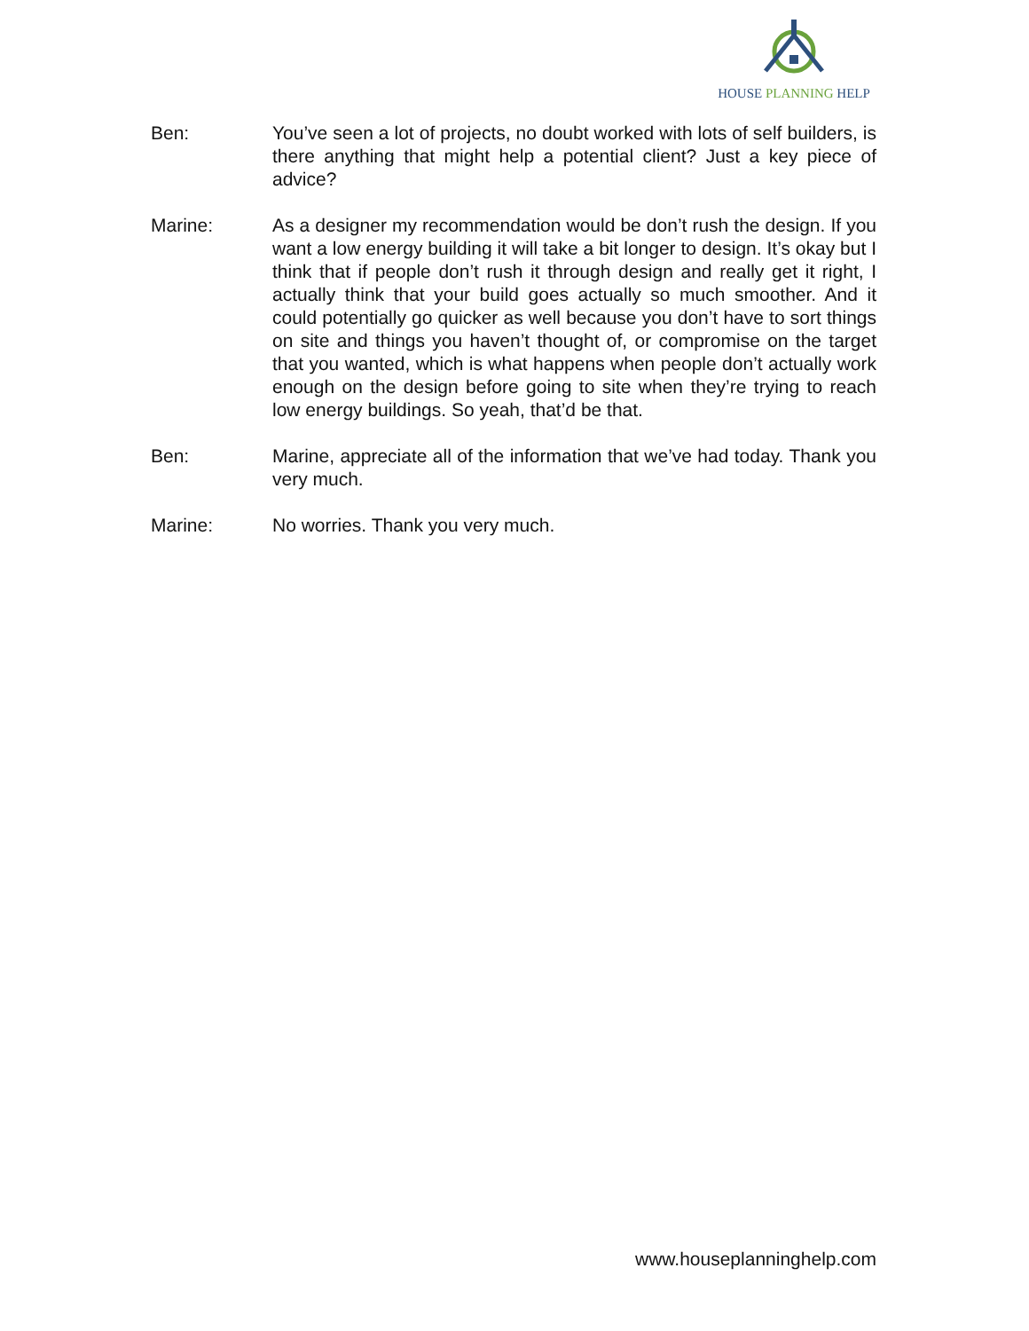HOUSE PLANNING HELP
Ben: You’ve seen a lot of projects, no doubt worked with lots of self builders, is there anything that might help a potential client? Just a key piece of advice?
Marine: As a designer my recommendation would be don’t rush the design. If you want a low energy building it will take a bit longer to design. It’s okay but I think that if people don’t rush it through design and really get it right, I actually think that your build goes actually so much smoother. And it could potentially go quicker as well because you don’t have to sort things on site and things you haven’t thought of, or compromise on the target that you wanted, which is what happens when people don’t actually work enough on the design before going to site when they’re trying to reach low energy buildings. So yeah, that’d be that.
Ben: Marine, appreciate all of the information that we’ve had today. Thank you very much.
Marine: No worries. Thank you very much.
www.houseplanninghelp.com